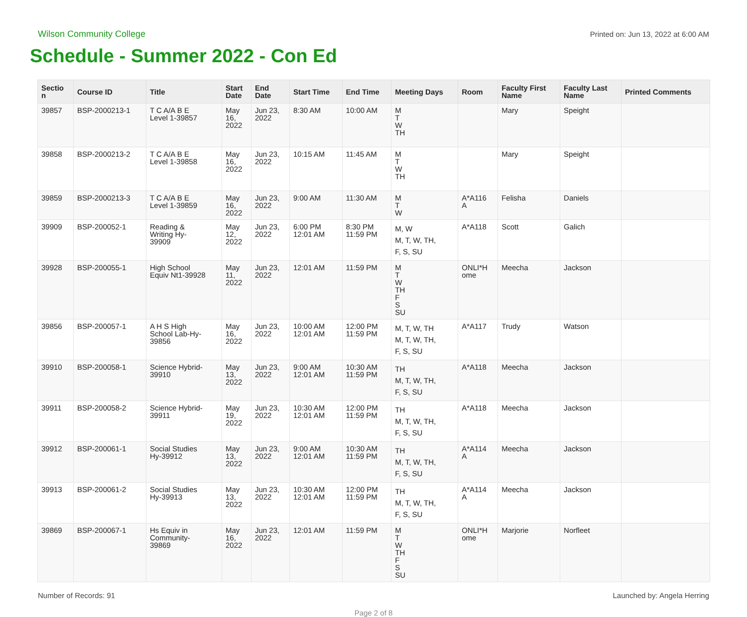Wilson Community College
Printed on: Jun 13, 2022 at 6:00 AM
Schedule - Summer 2022 - Con Ed
| Sectio n | Course ID | Title | Start Date | End Date | Start Time | End Time | Meeting Days | Room | Faculty First Name | Faculty Last Name | Printed Comments |
| --- | --- | --- | --- | --- | --- | --- | --- | --- | --- | --- | --- |
| 39857 | BSP-2000213-1 | T C A/A B E Level 1-39857 | May 16, 2022 | Jun 23, 2022 | 8:30 AM | 10:00 AM | M T W TH | | Mary | Speight | |
| 39858 | BSP-2000213-2 | T C A/A B E Level 1-39858 | May 16, 2022 | Jun 23, 2022 | 10:15 AM | 11:45 AM | M T W TH | | Mary | Speight | |
| 39859 | BSP-2000213-3 | T C A/A B E Level 1-39859 | May 16, 2022 | Jun 23, 2022 | 9:00 AM | 11:30 AM | M T W | A*A116 A | Felisha | Daniels | |
| 39909 | BSP-200052-1 | Reading & Writing Hy- 39909 | May 12, 2022 | Jun 23, 2022 | 6:00 PM 12:01 AM | 8:30 PM 11:59 PM | M, W M, T, W, TH, F, S, SU | A*A118 | Scott | Galich | |
| 39928 | BSP-200055-1 | High School Equiv Nt1-39928 | May 11, 2022 | Jun 23, 2022 | 12:01 AM | 11:59 PM | M T W TH F S SU | ONLI*H ome | Meecha | Jackson | |
| 39856 | BSP-200057-1 | A H S High School Lab-Hy- 39856 | May 16, 2022 | Jun 23, 2022 | 10:00 AM 12:01 AM | 12:00 PM 11:59 PM | M, T, W, TH M, T, W, TH, F, S, SU | A*A117 | Trudy | Watson | |
| 39910 | BSP-200058-1 | Science Hybrid- 39910 | May 13, 2022 | Jun 23, 2022 | 9:00 AM 12:01 AM | 10:30 AM 11:59 PM | TH M, T, W, TH, F, S, SU | A*A118 | Meecha | Jackson | |
| 39911 | BSP-200058-2 | Science Hybrid- 39911 | May 19, 2022 | Jun 23, 2022 | 10:30 AM 12:01 AM | 12:00 PM 11:59 PM | TH M, T, W, TH, F, S, SU | A*A118 | Meecha | Jackson | |
| 39912 | BSP-200061-1 | Social Studies Hy-39912 | May 13, 2022 | Jun 23, 2022 | 9:00 AM 12:01 AM | 10:30 AM 11:59 PM | TH M, T, W, TH, F, S, SU | A*A114 A | Meecha | Jackson | |
| 39913 | BSP-200061-2 | Social Studies Hy-39913 | May 13, 2022 | Jun 23, 2022 | 10:30 AM 12:01 AM | 12:00 PM 11:59 PM | TH M, T, W, TH, F, S, SU | A*A114 A | Meecha | Jackson | |
| 39869 | BSP-200067-1 | Hs Equiv in Community- 39869 | May 16, 2022 | Jun 23, 2022 | 12:01 AM | 11:59 PM | M T W TH F S SU | ONLI*H ome | Marjorie | Norfleet | |
Number of Records: 91 Launched by: Angela Herring
Page 2 of 8